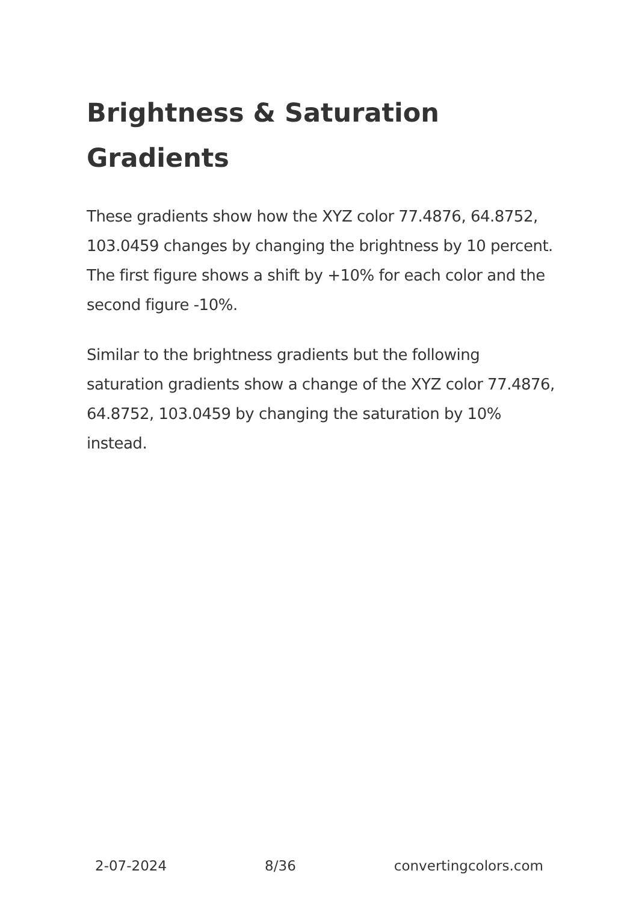Brightness & Saturation Gradients
These gradients show how the XYZ color 77.4876, 64.8752, 103.0459 changes by changing the brightness by 10 percent. The first figure shows a shift by +10% for each color and the second figure -10%.
Similar to the brightness gradients but the following saturation gradients show a change of the XYZ color 77.4876, 64.8752, 103.0459 by changing the saturation by 10% instead.
2-07-2024 8/36 convertingcolors.com